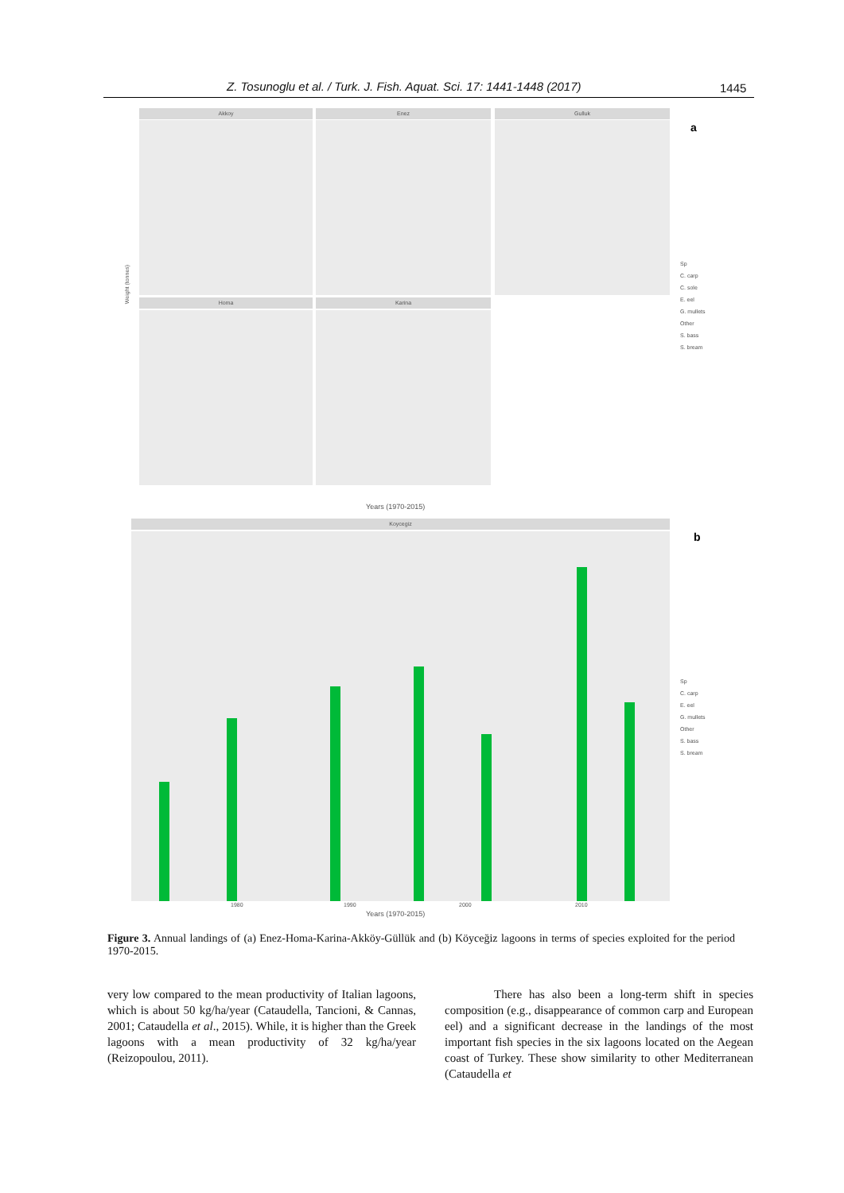Z. Tosunoglu et al. / Turk. J. Fish. Aquat. Sci. 17: 1441-1448 (2017) 1445
Akkoy Enez Gulluk
Homa Karina
a
Sp
C. carp
C. sole
E. eel
G. mullets
Other
S. bass
S. bream
Weight (tonnes)
Years (1970-2015)
Koycegiz
b
Sp
C. carp
E. eel
G. mullets
Other
S. bass
S. bream
1980 1990 2000 2010
Years (1970-2015)
Figure 3. Annual landings of (a) Enez-Homa-Karina-Akköy-Güllük and (b) Köyceğiz lagoons in terms of species exploited for the period 1970-2015.
very low compared to the mean productivity of Italian lagoons, which is about 50 kg/ha/year (Cataudella, Tancioni, & Cannas, 2001; Cataudella et al., 2015). While, it is higher than the Greek lagoons with a mean productivity of 32 kg/ha/year (Reizopoulou, 2011).
There has also been a long-term shift in species composition (e.g., disappearance of common carp and European eel) and a significant decrease in the landings of the most important fish species in the six lagoons located on the Aegean coast of Turkey. These show similarity to other Mediterranean (Cataudella et